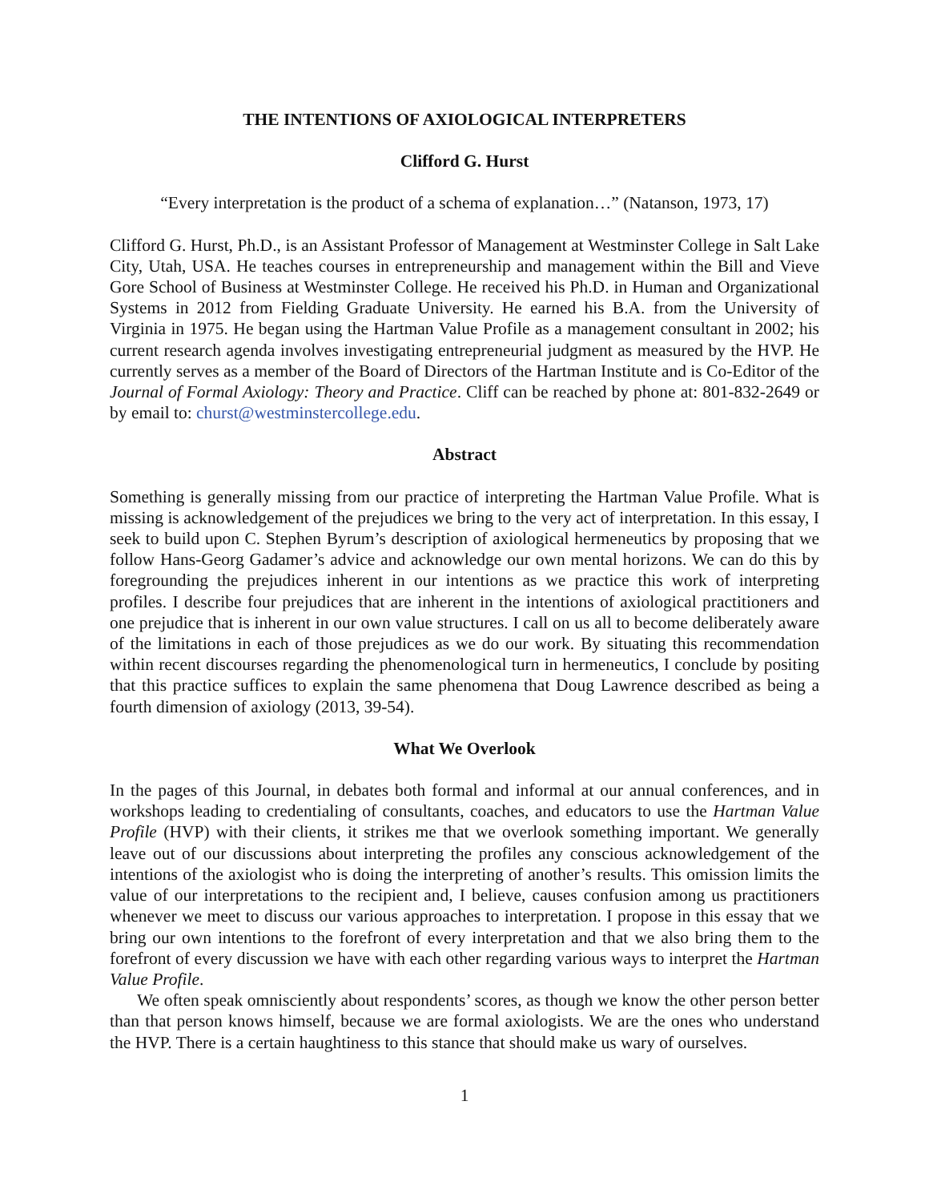THE INTENTIONS OF AXIOLOGICAL INTERPRETERS
Clifford G. Hurst
“Every interpretation is the product of a schema of explanation…” (Natanson, 1973, 17)
Clifford G. Hurst, Ph.D., is an Assistant Professor of Management at Westminster College in Salt Lake City, Utah, USA. He teaches courses in entrepreneurship and management within the Bill and Vieve Gore School of Business at Westminster College. He received his Ph.D. in Human and Organizational Systems in 2012 from Fielding Graduate University. He earned his B.A. from the University of Virginia in 1975. He began using the Hartman Value Profile as a management consultant in 2002; his current research agenda involves investigating entrepreneurial judgment as measured by the HVP. He currently serves as a member of the Board of Directors of the Hartman Institute and is Co-Editor of the Journal of Formal Axiology: Theory and Practice. Cliff can be reached by phone at: 801-832-2649 or by email to: churst@westminstercollege.edu.
Abstract
Something is generally missing from our practice of interpreting the Hartman Value Profile. What is missing is acknowledgement of the prejudices we bring to the very act of interpretation. In this essay, I seek to build upon C. Stephen Byrum’s description of axiological hermeneutics by proposing that we follow Hans-Georg Gadamer’s advice and acknowledge our own mental horizons. We can do this by foregrounding the prejudices inherent in our intentions as we practice this work of interpreting profiles. I describe four prejudices that are inherent in the intentions of axiological practitioners and one prejudice that is inherent in our own value structures. I call on us all to become deliberately aware of the limitations in each of those prejudices as we do our work. By situating this recommendation within recent discourses regarding the phenomenological turn in hermeneutics, I conclude by positing that this practice suffices to explain the same phenomena that Doug Lawrence described as being a fourth dimension of axiology (2013, 39-54).
What We Overlook
In the pages of this Journal, in debates both formal and informal at our annual conferences, and in workshops leading to credentialing of consultants, coaches, and educators to use the Hartman Value Profile (HVP) with their clients, it strikes me that we overlook something important. We generally leave out of our discussions about interpreting the profiles any conscious acknowledgement of the intentions of the axiologist who is doing the interpreting of another’s results. This omission limits the value of our interpretations to the recipient and, I believe, causes confusion among us practitioners whenever we meet to discuss our various approaches to interpretation. I propose in this essay that we bring our own intentions to the forefront of every interpretation and that we also bring them to the forefront of every discussion we have with each other regarding various ways to interpret the Hartman Value Profile.
We often speak omnisciently about respondents’ scores, as though we know the other person better than that person knows himself, because we are formal axiologists. We are the ones who understand the HVP. There is a certain haughtiness to this stance that should make us wary of ourselves.
1